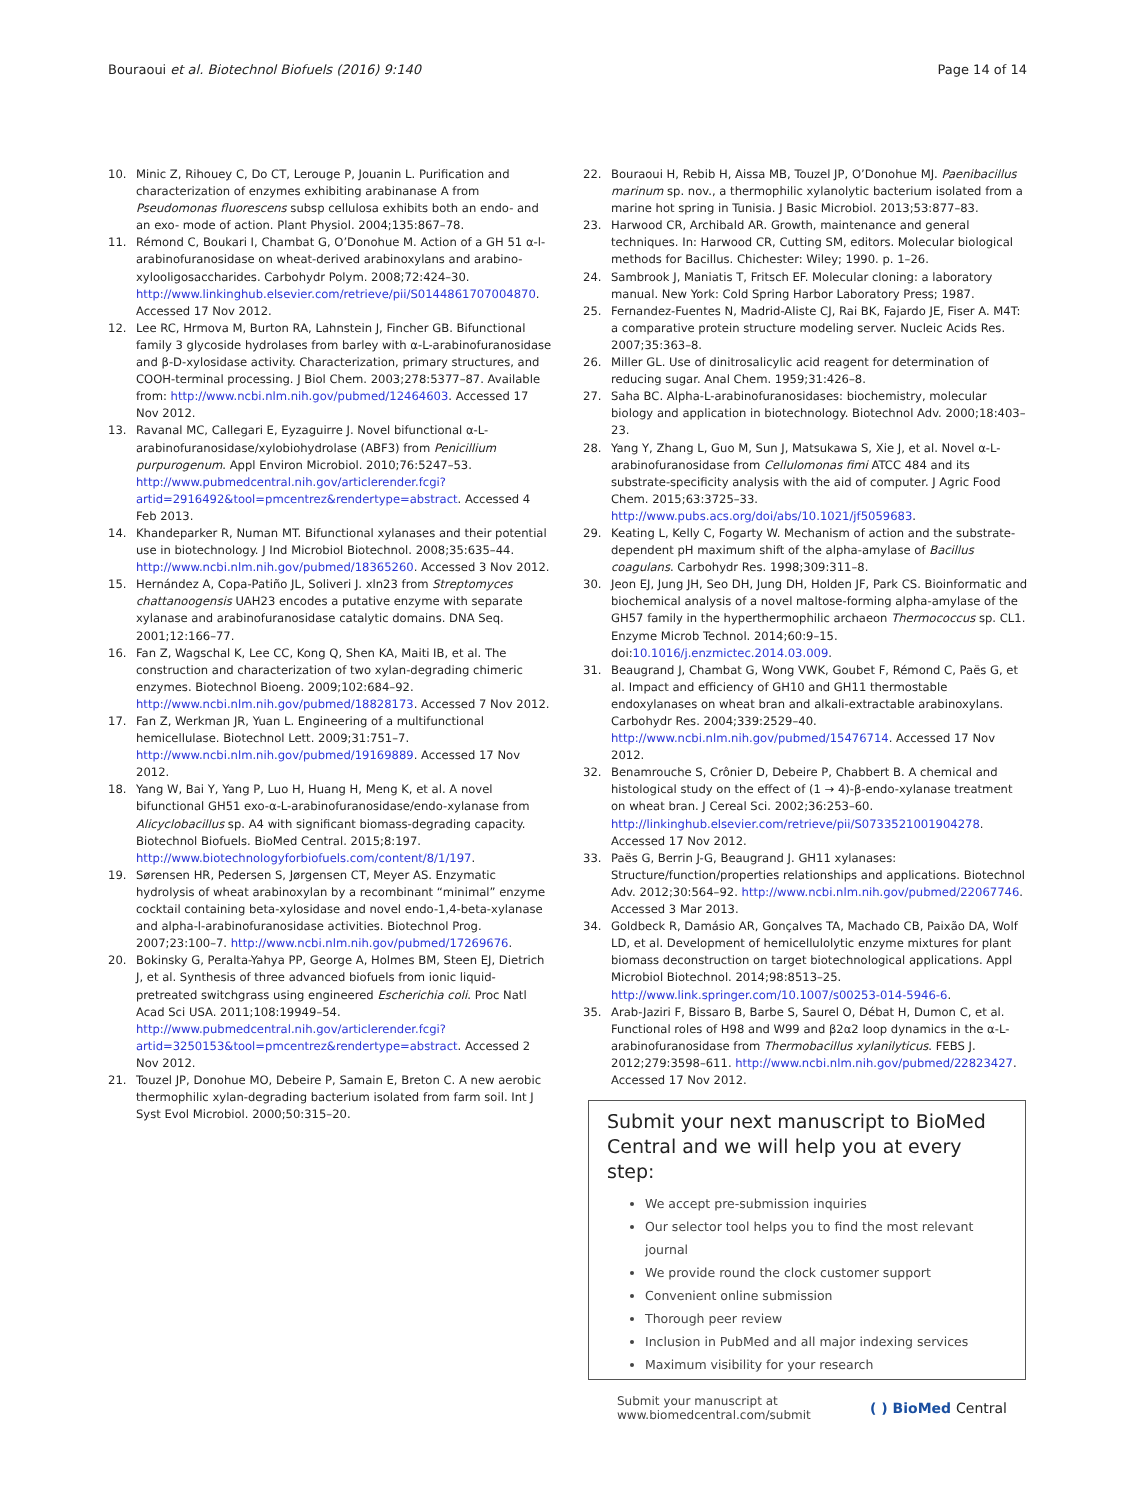Bouraoui et al. Biotechnol Biofuels (2016) 9:140 Page 14 of 14
10. Minic Z, Rihouey C, Do CT, Lerouge P, Jouanin L. Purification and characterization of enzymes exhibiting arabinanase A from Pseudomonas fluorescens subsp cellulosa exhibits both an endo- and an exo- mode of action. Plant Physiol. 2004;135:867–78.
11. Rémond C, Boukari I, Chambat G, O’Donohue M. Action of a GH 51 α-l-arabinofuranosidase on wheat-derived arabinoxylans and arabino-xylooligosaccharides. Carbohydr Polym. 2008;72:424–30. http://www.linkinghub.elsevier.com/retrieve/pii/S0144861707004870. Accessed 17 Nov 2012.
12. Lee RC, Hrmova M, Burton RA, Lahnstein J, Fincher GB. Bifunctional family 3 glycoside hydrolases from barley with α-L-arabinofuranosidase and β-D-xylosidase activity. Characterization, primary structures, and COOH-terminal processing. J Biol Chem. 2003;278:5377–87. Available from: http://www.ncbi.nlm.nih.gov/pubmed/12464603. Accessed 17 Nov 2012.
13. Ravanal MC, Callegari E, Eyzaguirre J. Novel bifunctional α-L-arabinofuranosidase/xylobiohydrolase (ABF3) from Penicillium purpurogenum. Appl Environ Microbiol. 2010;76:5247–53. http://www.pubmedcentral.nih.gov/articlerender.fcgi?artid=2916492&tool=pmcentrez&rendertype=abstract. Accessed 4 Feb 2013.
14. Khandeparker R, Numan MT. Bifunctional xylanases and their potential use in biotechnology. J Ind Microbiol Biotechnol. 2008;35:635–44. http://www.ncbi.nlm.nih.gov/pubmed/18365260. Accessed 3 Nov 2012.
15. Hernández A, Copa-Patiño JL, Soliveri J. xln23 from Streptomyces chattanoogensis UAH23 encodes a putative enzyme with separate xylanase and arabinofuranosidase catalytic domains. DNA Seq. 2001;12:166–77.
16. Fan Z, Wagschal K, Lee CC, Kong Q, Shen KA, Maiti IB, et al. The construction and characterization of two xylan-degrading chimeric enzymes. Biotechnol Bioeng. 2009;102:684–92. http://www.ncbi.nlm.nih.gov/pubmed/18828173. Accessed 7 Nov 2012.
17. Fan Z, Werkman JR, Yuan L. Engineering of a multifunctional hemicellulase. Biotechnol Lett. 2009;31:751–7. http://www.ncbi.nlm.nih.gov/pubmed/19169889. Accessed 17 Nov 2012.
18. Yang W, Bai Y, Yang P, Luo H, Huang H, Meng K, et al. A novel bifunctional GH51 exo-α-L-arabinofuranosidase/endo-xylanase from Alicyclobacillus sp. A4 with significant biomass-degrading capacity. Biotechnol Biofuels. BioMed Central. 2015;8:197. http://www.biotechnologyforbiofuels.com/content/8/1/197.
19. Sørensen HR, Pedersen S, Jørgensen CT, Meyer AS. Enzymatic hydrolysis of wheat arabinoxylan by a recombinant “minimal” enzyme cocktail containing beta-xylosidase and novel endo-1,4-beta-xylanase and alpha-l-arabinofuranosidase activities. Biotechnol Prog. 2007;23:100–7. http://www.ncbi.nlm.nih.gov/pubmed/17269676.
20. Bokinsky G, Peralta-Yahya PP, George A, Holmes BM, Steen EJ, Dietrich J, et al. Synthesis of three advanced biofuels from ionic liquid-pretreated switchgrass using engineered Escherichia coli. Proc Natl Acad Sci USA. 2011;108:19949–54. http://www.pubmedcentral.nih.gov/articlerender.fcgi?artid=3250153&tool=pmcentrez&rendertype=abstract. Accessed 2 Nov 2012.
21. Touzel JP, Donohue MO, Debeire P, Samain E, Breton C. A new aerobic thermophilic xylan-degrading bacterium isolated from farm soil. Int J Syst Evol Microbiol. 2000;50:315–20.
22. Bouraoui H, Rebib H, Aissa MB, Touzel JP, O’Donohue MJ. Paenibacillus marinum sp. nov., a thermophilic xylanolytic bacterium isolated from a marine hot spring in Tunisia. J Basic Microbiol. 2013;53:877–83.
23. Harwood CR, Archibald AR. Growth, maintenance and general techniques. In: Harwood CR, Cutting SM, editors. Molecular biological methods for Bacillus. Chichester: Wiley; 1990. p. 1–26.
24. Sambrook J, Maniatis T, Fritsch EF. Molecular cloning: a laboratory manual. New York: Cold Spring Harbor Laboratory Press; 1987.
25. Fernandez-Fuentes N, Madrid-Aliste CJ, Rai BK, Fajardo JE, Fiser A. M4T: a comparative protein structure modeling server. Nucleic Acids Res. 2007;35:363–8.
26. Miller GL. Use of dinitrosalicylic acid reagent for determination of reducing sugar. Anal Chem. 1959;31:426–8.
27. Saha BC. Alpha-L-arabinofuranosidases: biochemistry, molecular biology and application in biotechnology. Biotechnol Adv. 2000;18:403–23.
28. Yang Y, Zhang L, Guo M, Sun J, Matsukawa S, Xie J, et al. Novel α-L-arabinofuranosidase from Cellulomonas fimi ATCC 484 and its substrate-specificity analysis with the aid of computer. J Agric Food Chem. 2015;63:3725–33. http://www.pubs.acs.org/doi/abs/10.1021/jf5059683.
29. Keating L, Kelly C, Fogarty W. Mechanism of action and the substrate-dependent pH maximum shift of the alpha-amylase of Bacillus coagulans. Carbohydr Res. 1998;309:311–8.
30. Jeon EJ, Jung JH, Seo DH, Jung DH, Holden JF, Park CS. Bioinformatic and biochemical analysis of a novel maltose-forming alpha-amylase of the GH57 family in the hyperthermophilic archaeon Thermococcus sp. CL1. Enzyme Microb Technol. 2014;60:9–15. doi:10.1016/j.enzmictec.2014.03.009.
31. Beaugrand J, Chambat G, Wong VWK, Goubet F, Rémond C, Paës G, et al. Impact and efficiency of GH10 and GH11 thermostable endoxylanases on wheat bran and alkali-extractable arabinoxylans. Carbohydr Res. 2004;339:2529–40. http://www.ncbi.nlm.nih.gov/pubmed/15476714. Accessed 17 Nov 2012.
32. Benamrouche S, Crônier D, Debeire P, Chabbert B. A chemical and histological study on the effect of (1 → 4)-β-endo-xylanase treatment on wheat bran. J Cereal Sci. 2002;36:253–60. http://linkinghub.elsevier.com/retrieve/pii/S0733521001904278. Accessed 17 Nov 2012.
33. Paës G, Berrin J-G, Beaugrand J. GH11 xylanases: Structure/function/properties relationships and applications. Biotechnol Adv. 2012;30:564–92. http://www.ncbi.nlm.nih.gov/pubmed/22067746. Accessed 3 Mar 2013.
34. Goldbeck R, Damásio AR, Gonçalves TA, Machado CB, Paixão DA, Wolf LD, et al. Development of hemicellulolytic enzyme mixtures for plant biomass deconstruction on target biotechnological applications. Appl Microbiol Biotechnol. 2014;98:8513–25. http://www.link.springer.com/10.1007/s00253-014-5946-6.
35. Arab-Jaziri F, Bissaro B, Barbe S, Saurel O, Débat H, Dumon C, et al. Functional roles of H98 and W99 and β2α2 loop dynamics in the α-L-arabinofuranosidase from Thermobacillus xylanilyticus. FEBS J. 2012;279:3598–611. http://www.ncbi.nlm.nih.gov/pubmed/22823427. Accessed 17 Nov 2012.
Submit your next manuscript to BioMed Central and we will help you at every step:
We accept pre-submission inquiries
Our selector tool helps you to find the most relevant journal
We provide round the clock customer support
Convenient online submission
Thorough peer review
Inclusion in PubMed and all major indexing services
Maximum visibility for your research
Submit your manuscript at
www.biomedcentral.com/submit ( ) BioMed Central